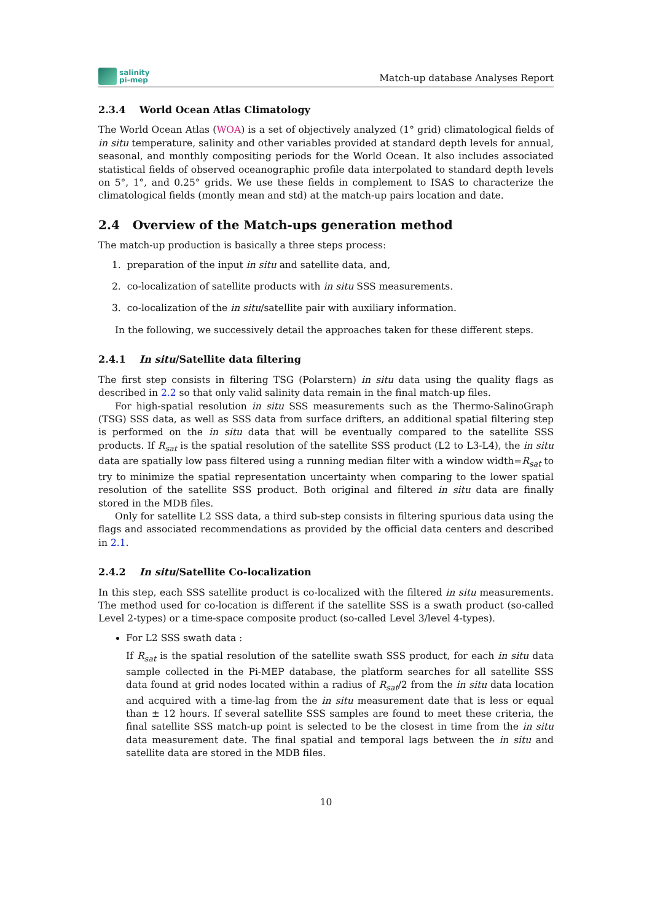salinity
pi-mep
Match-up database Analyses Report
2.3.4 World Ocean Atlas Climatology
The World Ocean Atlas (WOA) is a set of objectively analyzed (1° grid) climatological fields of in situ temperature, salinity and other variables provided at standard depth levels for annual, seasonal, and monthly compositing periods for the World Ocean. It also includes associated statistical fields of observed oceanographic profile data interpolated to standard depth levels on 5°, 1°, and 0.25° grids. We use these fields in complement to ISAS to characterize the climatological fields (montly mean and std) at the match-up pairs location and date.
2.4 Overview of the Match-ups generation method
The match-up production is basically a three steps process:
1. preparation of the input in situ and satellite data, and,
2. co-localization of satellite products with in situ SSS measurements.
3. co-localization of the in situ/satellite pair with auxiliary information.
In the following, we successively detail the approaches taken for these different steps.
2.4.1 In situ/Satellite data filtering
The first step consists in filtering TSG (Polarstern) in situ data using the quality flags as described in 2.2 so that only valid salinity data remain in the final match-up files.
For high-spatial resolution in situ SSS measurements such as the Thermo-SalinoGraph (TSG) SSS data, as well as SSS data from surface drifters, an additional spatial filtering step is performed on the in situ data that will be eventually compared to the satellite SSS products. If R<sub>sat</sub> is the spatial resolution of the satellite SSS product (L2 to L3-L4), the in situ data are spatially low pass filtered using a running median filter with a window width=R<sub>sat</sub> to try to minimize the spatial representation uncertainty when comparing to the lower spatial resolution of the satellite SSS product. Both original and filtered in situ data are finally stored in the MDB files.
Only for satellite L2 SSS data, a third sub-step consists in filtering spurious data using the flags and associated recommendations as provided by the official data centers and described in 2.1.
2.4.2 In situ/Satellite Co-localization
In this step, each SSS satellite product is co-localized with the filtered in situ measurements. The method used for co-location is different if the satellite SSS is a swath product (so-called Level 2-types) or a time-space composite product (so-called Level 3/level 4-types).
For L2 SSS swath data :
If R<sub>sat</sub> is the spatial resolution of the satellite swath SSS product, for each in situ data sample collected in the Pi-MEP database, the platform searches for all satellite SSS data found at grid nodes located within a radius of R<sub>sat</sub>/2 from the in situ data location and acquired with a time-lag from the in situ measurement date that is less or equal than ± 12 hours. If several satellite SSS samples are found to meet these criteria, the final satellite SSS match-up point is selected to be the closest in time from the in situ data measurement date. The final spatial and temporal lags between the in situ and satellite data are stored in the MDB files.
10